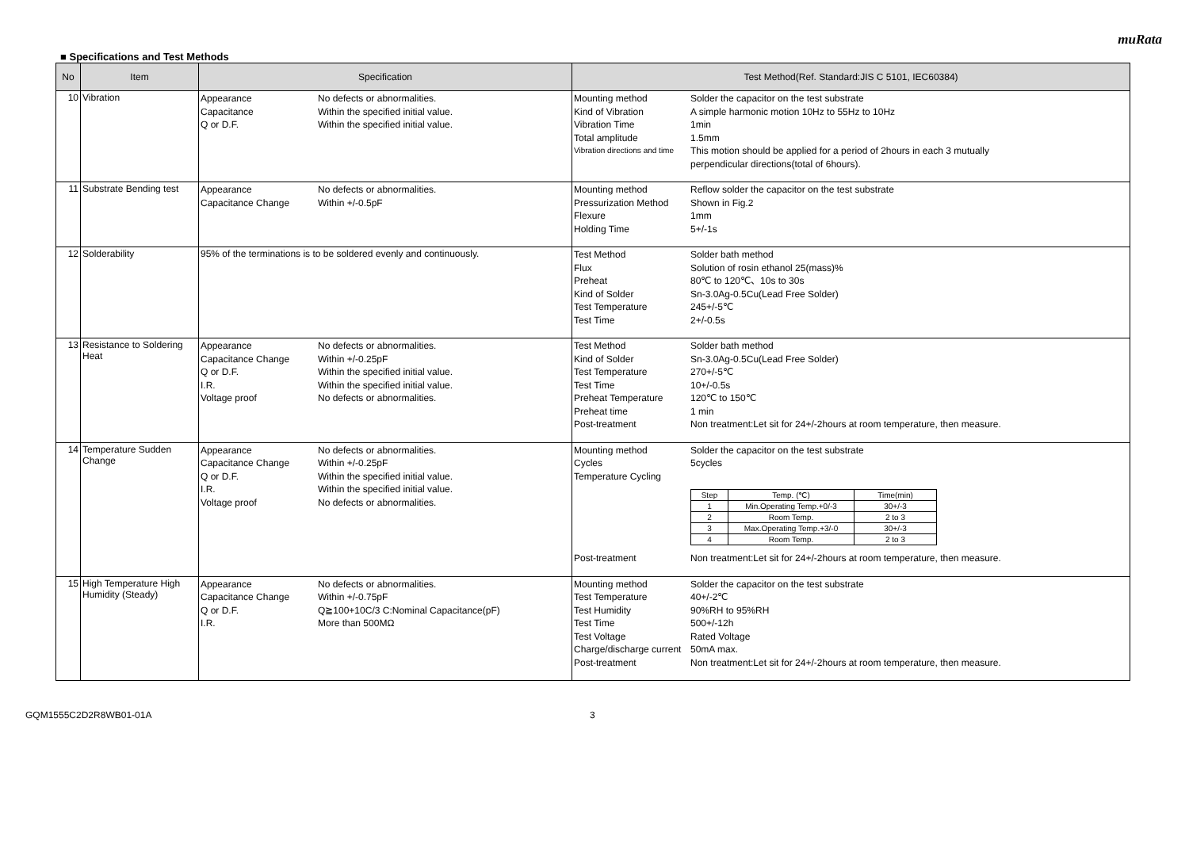muRata
■ Specifications and Test Methods
| No | Item | Specification | Test Method(Ref. Standard:JIS C 5101, IEC60384) |
| --- | --- | --- | --- |
| 10 | Vibration | Appearance No defects or abnormalities. Capacitance Within the specified initial value. Q or D.F. Within the specified initial value. | Mounting method Solder the capacitor on the test substrate Kind of Vibration A simple harmonic motion 10Hz to 55Hz to 10Hz Vibration Time 1min Total amplitude 1.5mm Vibration directions and time This motion should be applied for a period of 2hours in each 3 mutually perpendicular directions(total of 6hours). |
| 11 | Substrate Bending test | Appearance No defects or abnormalities. Capacitance Change Within +/-0.5pF | Mounting method Reflow solder the capacitor on the test substrate Pressurization Method Shown in Fig.2 Flexure 1mm Holding Time 5+/-1s |
| 12 | Solderability | 95% of the terminations is to be soldered evenly and continuously. | Test Method Solder bath method Flux Solution of rosin ethanol 25(mass)% Preheat 80℃ to 120℃、10s to 30s Kind of Solder Sn-3.0Ag-0.5Cu(Lead Free Solder) Test Temperature 245+/-5℃ Test Time 2+/-0.5s |
| 13 | Resistance to Soldering Heat | Appearance No defects or abnormalities. Capacitance Change Within +/-0.25pF Q or D.F. Within the specified initial value. I.R. Within the specified initial value. Voltage proof No defects or abnormalities. | Test Method Solder bath method Kind of Solder Sn-3.0Ag-0.5Cu(Lead Free Solder) Test Temperature 270+/-5℃ Test Time 10+/-0.5s Preheat Temperature 120℃ to 150℃ Preheat time 1 min Post-treatment Non treatment:Let sit for 24+/-2hours at room temperature, then measure. |
| 14 | Temperature Sudden Change | Appearance No defects or abnormalities. Capacitance Change Within +/-0.25pF Q or D.F. Within the specified initial value. I.R. Within the specified initial value. Voltage proof No defects or abnormalities. | Mounting method Solder the capacitor on the test substrate Cycles 5cycles Temperature Cycling / Step / Temp. (℃) / Time(min) / / 1 / Min.Operating Temp.+0/-3 / 30+/-3 / / 2 / Room Temp. / 2 to 3 / / 3 / Max.Operating Temp.+3/-0 / 30+/-3 / / 4 / Room Temp. / 2 to 3 / Post-treatment Non treatment:Let sit for 24+/-2hours at room temperature, then measure. |
| 15 | High Temperature High Humidity (Steady) | Appearance No defects or abnormalities. Capacitance Change Within +/-0.75pF Q or D.F. Q≧100+10C/3 C:Nominal Capacitance(pF) I.R. More than 500MΩ | Mounting method Solder the capacitor on the test substrate Test Temperature 40+/-2℃ Test Humidity 90%RH to 95%RH Test Time 500+/-12h Test Voltage Rated Voltage Charge/discharge current 50mA max. Post-treatment Non treatment:Let sit for 24+/-2hours at room temperature, then measure. |
GQM1555C2D2R8WB01-01A 3